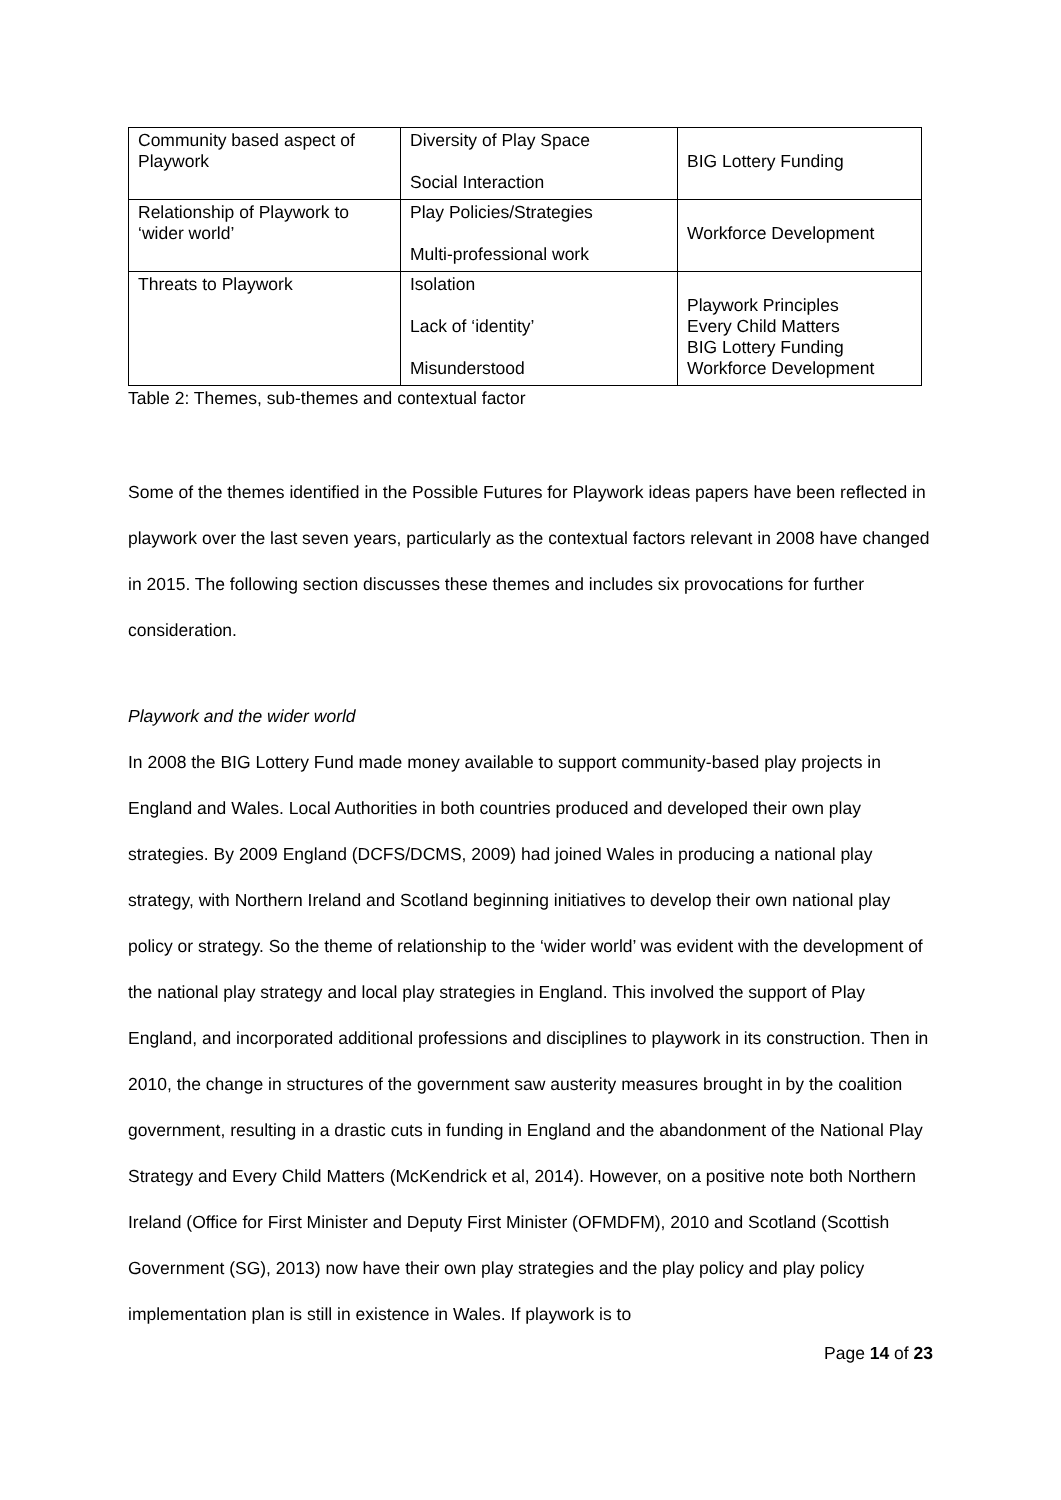| Community based aspect of Playwork | Diversity of Play Space Social Interaction | BIG Lottery Funding |
| Relationship of Playwork to ‘wider world’ | Play Policies/Strategies Multi-professional work | Workforce Development |
| Threats to Playwork | Isolation Lack of ‘identity’ Misunderstood | Playwork Principles Every Child Matters BIG Lottery Funding Workforce Development |
Table 2: Themes, sub-themes and contextual factor
Some of the themes identified in the Possible Futures for Playwork ideas papers have been reflected in playwork over the last seven years, particularly as the contextual factors relevant in 2008 have changed in 2015. The following section discusses these themes and includes six provocations for further consideration.
Playwork and the wider world
In 2008 the BIG Lottery Fund made money available to support community-based play projects in England and Wales. Local Authorities in both countries produced and developed their own play strategies. By 2009 England (DCFS/DCMS, 2009) had joined Wales in producing a national play strategy, with Northern Ireland and Scotland beginning initiatives to develop their own national play policy or strategy. So the theme of relationship to the ‘wider world’ was evident with the development of the national play strategy and local play strategies in England. This involved the support of Play England, and incorporated additional professions and disciplines to playwork in its construction. Then in 2010, the change in structures of the government saw austerity measures brought in by the coalition government, resulting in a drastic cuts in funding in England and the abandonment of the National Play Strategy and Every Child Matters (McKendrick et al, 2014). However, on a positive note both Northern Ireland (Office for First Minister and Deputy First Minister (OFMDFM), 2010 and Scotland (Scottish Government (SG), 2013) now have their own play strategies and the play policy and play policy implementation plan is still in existence in Wales. If playwork is to
Page 14 of 23